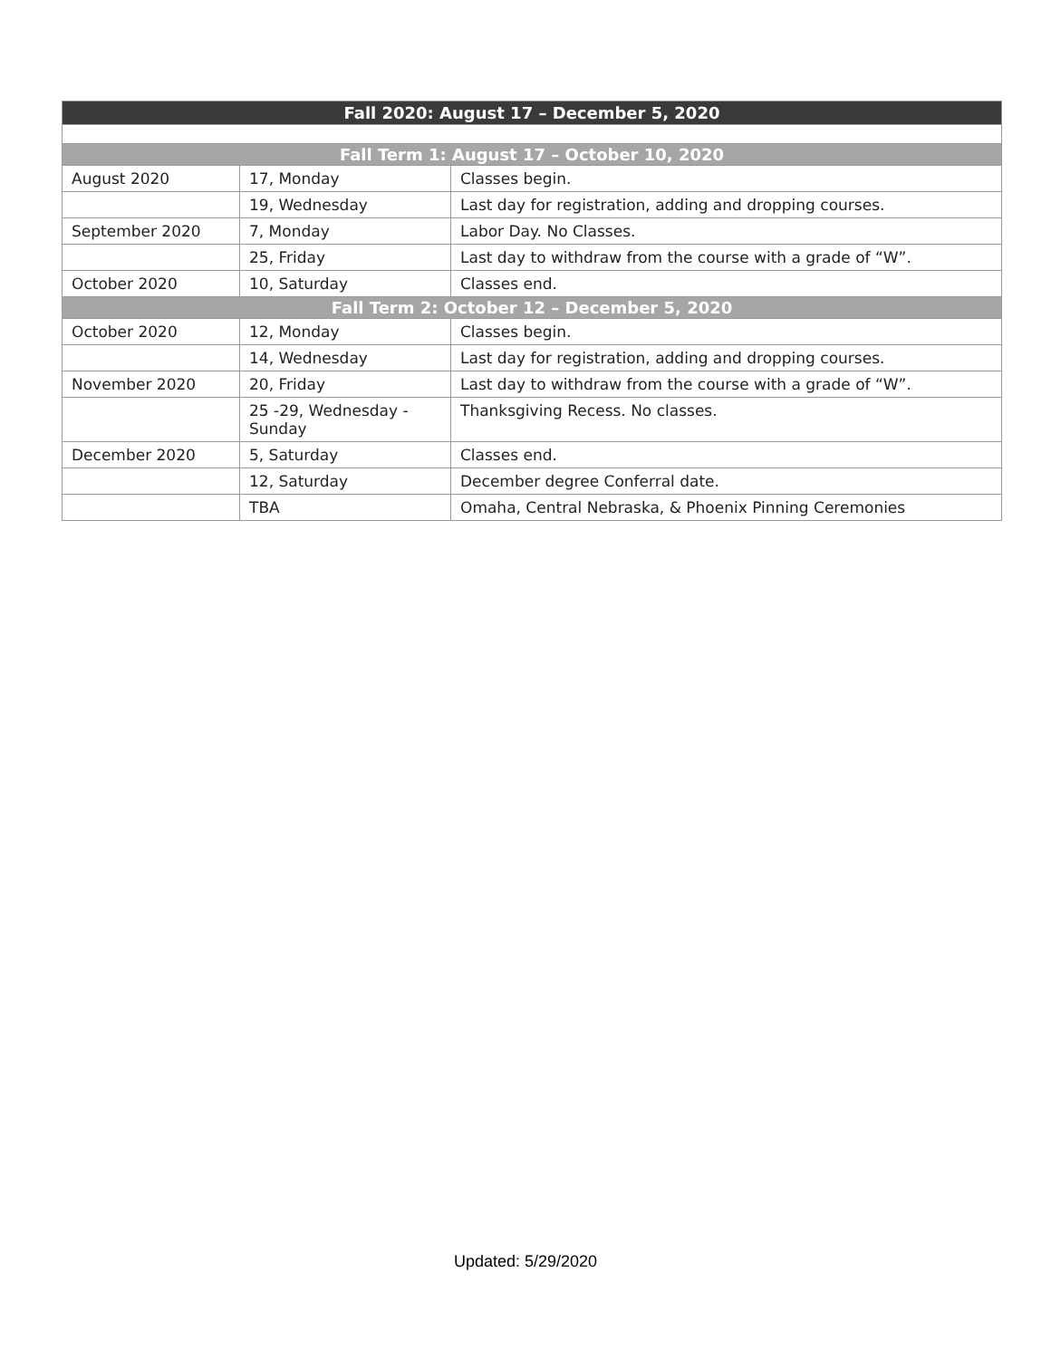| Fall 2020: August 17 – December 5, 2020 | | |
| --- | --- | --- |
| Fall Term 1: August 17 – October 10, 2020 | | |
| August 2020 | 17, Monday | Classes begin. |
| | 19, Wednesday | Last day for registration, adding and dropping courses. |
| September 2020 | 7, Monday | Labor Day. No Classes. |
| | 25, Friday | Last day to withdraw from the course with a grade of “W”. |
| October 2020 | 10, Saturday | Classes end. |
| Fall Term 2: October 12 – December 5, 2020 | | |
| October 2020 | 12, Monday | Classes begin. |
| | 14, Wednesday | Last day for registration, adding and dropping courses. |
| November 2020 | 20, Friday | Last day to withdraw from the course with a grade of “W”. |
| | 25 -29, Wednesday - Sunday | Thanksgiving Recess. No classes. |
| December 2020 | 5, Saturday | Classes end. |
| | 12, Saturday | December degree Conferral date. |
| | TBA | Omaha, Central Nebraska, & Phoenix Pinning Ceremonies |
Updated: 5/29/2020